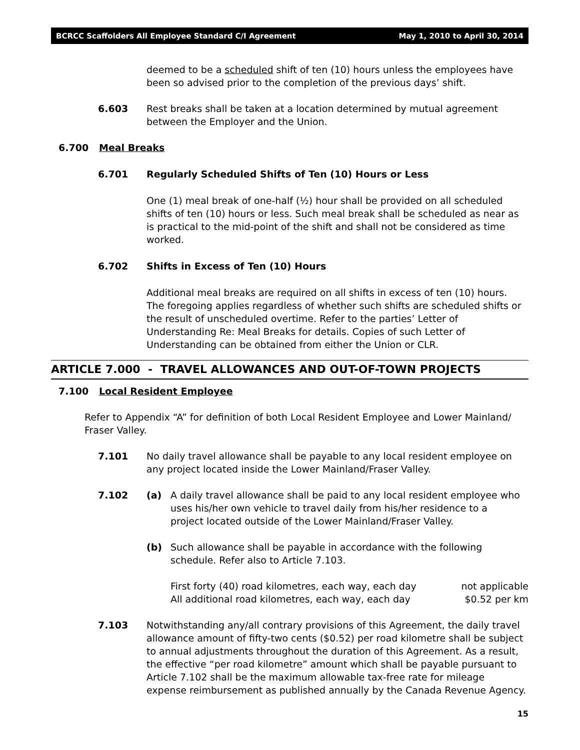BCRCC Scaffolders All Employee Standard C/I Agreement May 1, 2010 to April 30, 2014
deemed to be a scheduled shift of ten (10) hours unless the employees have been so advised prior to the completion of the previous days’ shift.
6.603 Rest breaks shall be taken at a location determined by mutual agreement between the Employer and the Union.
6.700 Meal Breaks
6.701 Regularly Scheduled Shifts of Ten (10) Hours or Less
One (1) meal break of one-half (½) hour shall be provided on all scheduled shifts of ten (10) hours or less. Such meal break shall be scheduled as near as is practical to the mid-point of the shift and shall not be considered as time worked.
6.702 Shifts in Excess of Ten (10) Hours
Additional meal breaks are required on all shifts in excess of ten (10) hours. The foregoing applies regardless of whether such shifts are scheduled shifts or the result of unscheduled overtime. Refer to the parties’ Letter of Understanding Re: Meal Breaks for details. Copies of such Letter of Understanding can be obtained from either the Union or CLR.
ARTICLE 7.000 - TRAVEL ALLOWANCES AND OUT-OF-TOWN PROJECTS
7.100 Local Resident Employee
Refer to Appendix “A” for definition of both Local Resident Employee and Lower Mainland/ Fraser Valley.
7.101 No daily travel allowance shall be payable to any local resident employee on any project located inside the Lower Mainland/Fraser Valley.
7.102 (a) A daily travel allowance shall be paid to any local resident employee who uses his/her own vehicle to travel daily from his/her residence to a project located outside of the Lower Mainland/Fraser Valley.
(b) Such allowance shall be payable in accordance with the following schedule. Refer also to Article 7.103.
First forty (40) road kilometres, each way, each day not applicable
All additional road kilometres, each way, each day $0.52 per km
7.103 Notwithstanding any/all contrary provisions of this Agreement, the daily travel allowance amount of fifty-two cents ($0.52) per road kilometre shall be subject to annual adjustments throughout the duration of this Agreement. As a result, the effective “per road kilometre” amount which shall be payable pursuant to Article 7.102 shall be the maximum allowable tax-free rate for mileage expense reimbursement as published annually by the Canada Revenue Agency.
15